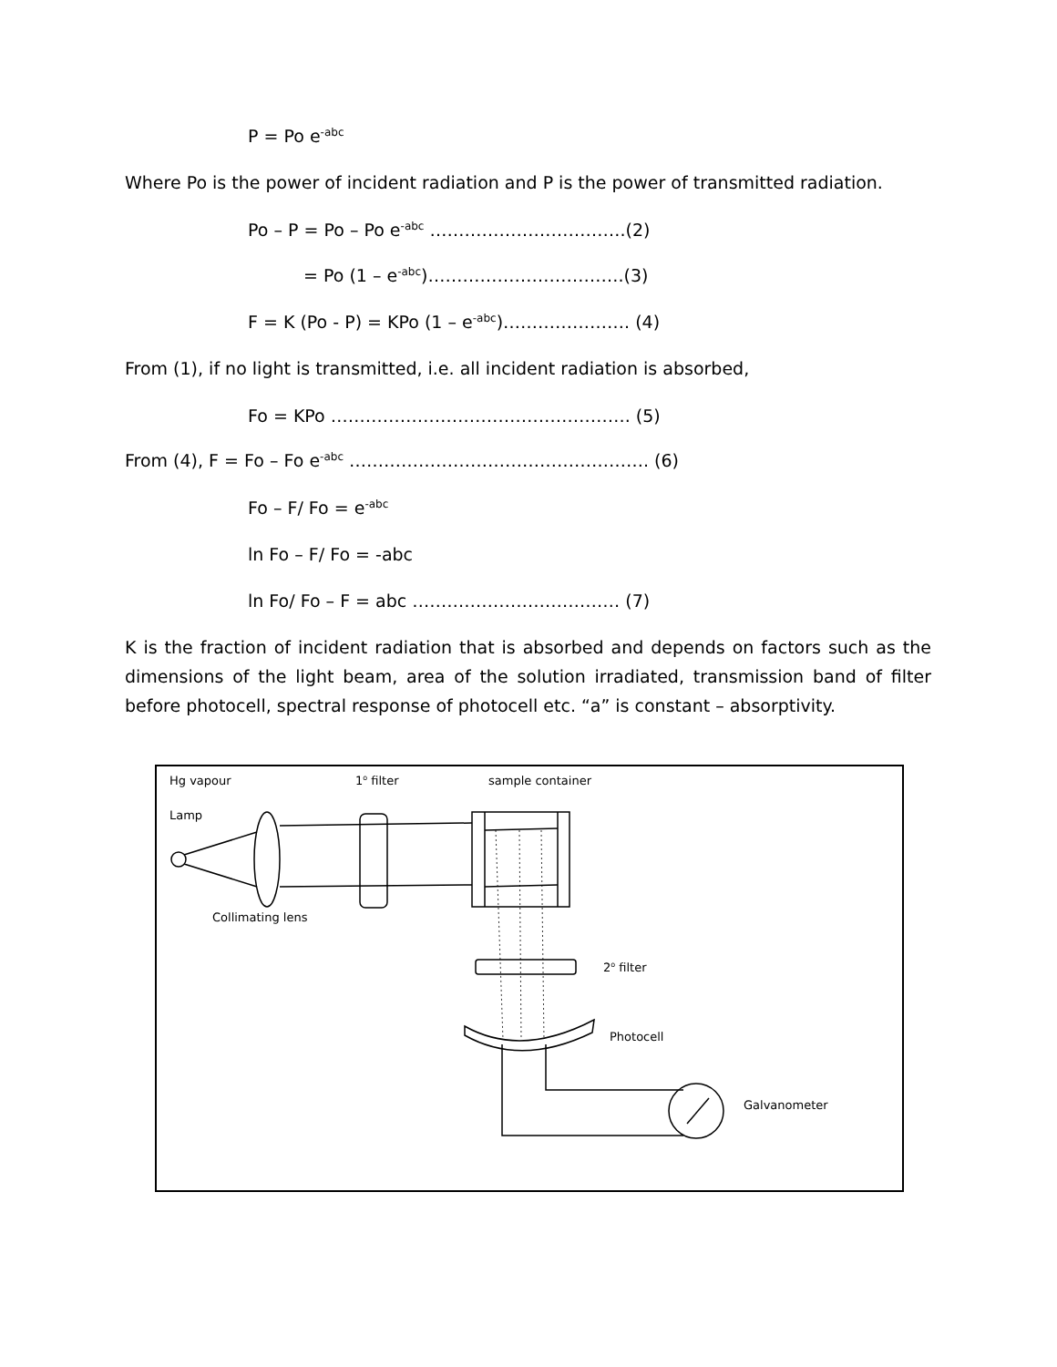P = Po e<sup>-abc</sup>
Where Po is the power of incident radiation and P is the power of transmitted radiation.
Po – P = Po – Po e<sup>-abc</sup> …………………………….(2)
= Po (1 – e<sup>-abc</sup>)…………………………….(3)
F = K (Po - P) = KPo (1 – e<sup>-abc</sup>)…………………. (4)
From (1), if no light is transmitted, i.e. all incident radiation is absorbed,
Fo = KPo ……………………………………………. (5)
From (4), F = Fo – Fo e<sup>-abc</sup> ……………………………………………. (6)
Fo – F/ Fo = e<sup>-abc</sup>
ln Fo – F/ Fo = -abc
ln Fo/ Fo – F = abc ……………………………… (7)
K is the fraction of incident radiation that is absorbed and depends on factors such as the dimensions of the light beam, area of the solution irradiated, transmission band of filter before photocell, spectral response of photocell etc. “a” is constant – absorptivity.
Hg vapour 1<sup>o</sup> filter sample container
Lamp
Collimating lens
2<sup>o</sup> filter
Photocell
Galvanometer